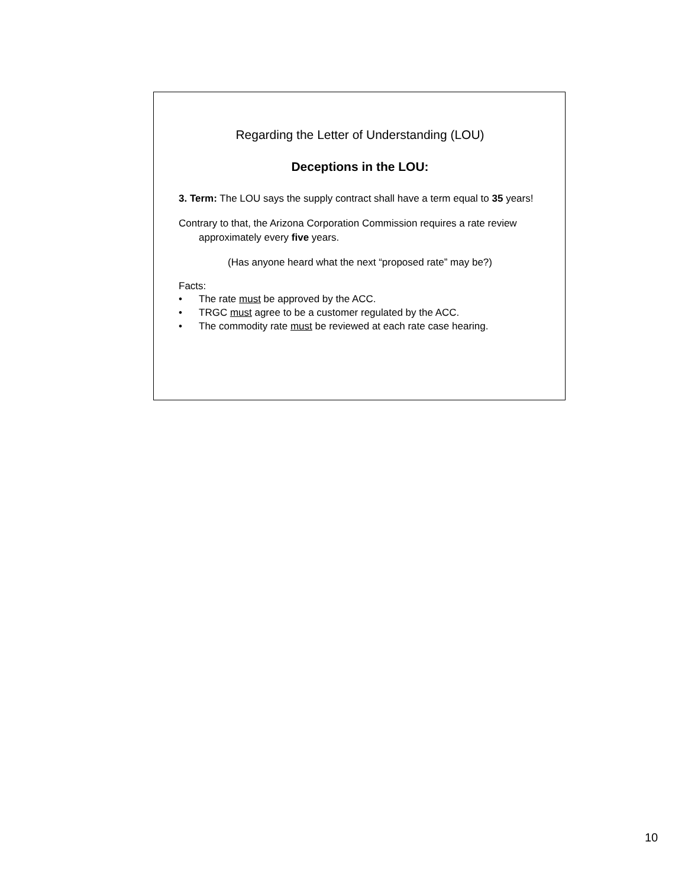Regarding the Letter of Understanding (LOU)
Deceptions in the LOU:
3. Term: The LOU says the supply contract shall have a term equal to 35 years!
Contrary to that, the Arizona Corporation Commission requires a rate review approximately every five years.
(Has anyone heard what the next “proposed rate” may be?)
Facts:
• The rate must be approved by the ACC.
• TRGC must agree to be a customer regulated by the ACC.
• The commodity rate must be reviewed at each rate case hearing.
10